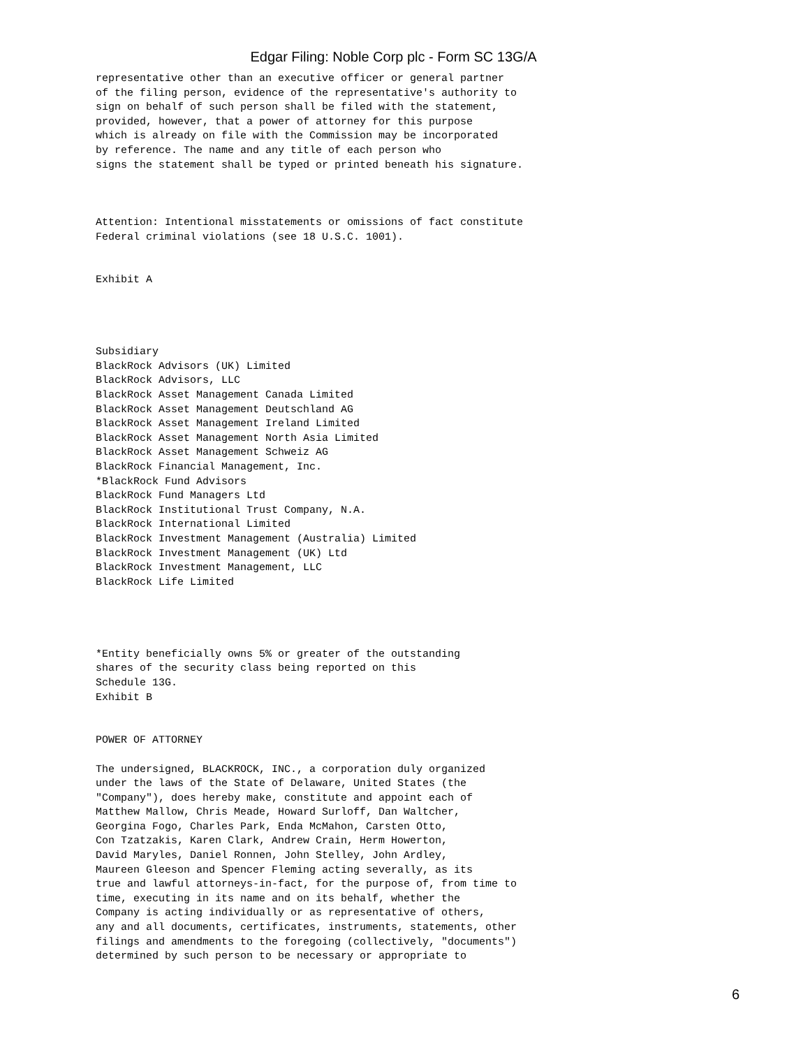Edgar Filing: Noble Corp plc - Form SC 13G/A
representative other than an executive officer or general partner
of the filing person, evidence of the representative's authority to
sign on behalf of such person shall be filed with the statement,
provided, however, that a power of attorney for this purpose
which is already on file with the Commission may be incorporated
by reference. The name and any title of each person who
signs the statement shall be typed or printed beneath his signature.



Attention: Intentional misstatements or omissions of fact constitute
Federal criminal violations (see 18 U.S.C. 1001).


Exhibit A




Subsidiary
BlackRock Advisors (UK) Limited
BlackRock Advisors, LLC
BlackRock Asset Management Canada Limited
BlackRock Asset Management Deutschland AG
BlackRock Asset Management Ireland Limited
BlackRock Asset Management North Asia Limited
BlackRock Asset Management Schweiz AG
BlackRock Financial Management, Inc.
*BlackRock Fund Advisors
BlackRock Fund Managers Ltd
BlackRock Institutional Trust Company, N.A.
BlackRock International Limited
BlackRock Investment Management (Australia) Limited
BlackRock Investment Management (UK) Ltd
BlackRock Investment Management, LLC
BlackRock Life Limited




*Entity beneficially owns 5% or greater of the outstanding
shares of the security class being reported on this
Schedule 13G.
Exhibit B


POWER OF ATTORNEY

The undersigned, BLACKROCK, INC., a corporation duly organized
under the laws of the State of Delaware, United States (the
"Company"), does hereby make, constitute and appoint each of
Matthew Mallow, Chris Meade, Howard Surloff, Dan Waltcher,
Georgina Fogo, Charles Park, Enda McMahon, Carsten Otto,
Con Tzatzakis, Karen Clark, Andrew Crain, Herm Howerton,
David Maryles, Daniel Ronnen, John Stelley, John Ardley,
Maureen Gleeson and Spencer Fleming acting severally, as its
true and lawful attorneys-in-fact, for the purpose of, from time to
time, executing in its name and on its behalf, whether the
Company is acting individually or as representative of others,
any and all documents, certificates, instruments, statements, other
filings and amendments to the foregoing (collectively, "documents")
determined by such person to be necessary or appropriate to
6